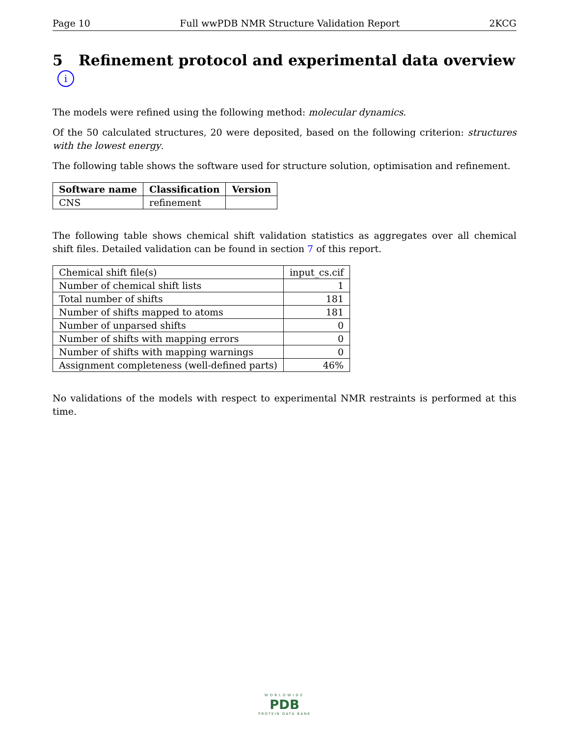Page 10 Full wwPDB NMR Structure Validation Report 2KCG
5 Refinement protocol and experimental data overview i
The models were refined using the following method: molecular dynamics.
Of the 50 calculated structures, 20 were deposited, based on the following criterion: structures with the lowest energy.
The following table shows the software used for structure solution, optimisation and refinement.
| Software name | Classification | Version |
| --- | --- | --- |
| CNS | refinement | |
The following table shows chemical shift validation statistics as aggregates over all chemical shift files. Detailed validation can be found in section 7 of this report.
| Chemical shift file(s) | input_cs.cif |
| Number of chemical shift lists | 1 |
| Total number of shifts | 181 |
| Number of shifts mapped to atoms | 181 |
| Number of unparsed shifts | 0 |
| Number of shifts with mapping errors | 0 |
| Number of shifts with mapping warnings | 0 |
| Assignment completeness (well-defined parts) | 46% |
No validations of the models with respect to experimental NMR restraints is performed at this time.
WORLDWIDE
PDB
PROTEIN DATA BANK